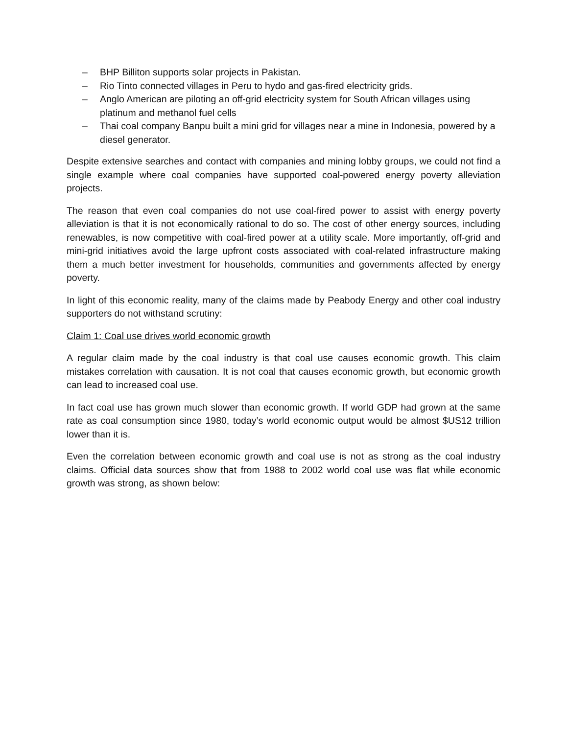– BHP Billiton supports solar projects in Pakistan.
– Rio Tinto connected villages in Peru to hydo and gas-fired electricity grids.
– Anglo American are piloting an off-grid electricity system for South African villages using platinum and methanol fuel cells
– Thai coal company Banpu built a mini grid for villages near a mine in Indonesia, powered by a diesel generator.
Despite extensive searches and contact with companies and mining lobby groups, we could not find a single example where coal companies have supported coal-powered energy poverty alleviation projects.
The reason that even coal companies do not use coal-fired power to assist with energy poverty alleviation is that it is not economically rational to do so. The cost of other energy sources, including renewables, is now competitive with coal-fired power at a utility scale. More importantly, off-grid and mini-grid initiatives avoid the large upfront costs associated with coal-related infrastructure making them a much better investment for households, communities and governments affected by energy poverty.
In light of this economic reality, many of the claims made by Peabody Energy and other coal industry supporters do not withstand scrutiny:
Claim 1: Coal use drives world economic growth
A regular claim made by the coal industry is that coal use causes economic growth. This claim mistakes correlation with causation. It is not coal that causes economic growth, but economic growth can lead to increased coal use.
In fact coal use has grown much slower than economic growth. If world GDP had grown at the same rate as coal consumption since 1980, today’s world economic output would be almost $US12 trillion lower than it is.
Even the correlation between economic growth and coal use is not as strong as the coal industry claims. Official data sources show that from 1988 to 2002 world coal use was flat while economic growth was strong, as shown below: